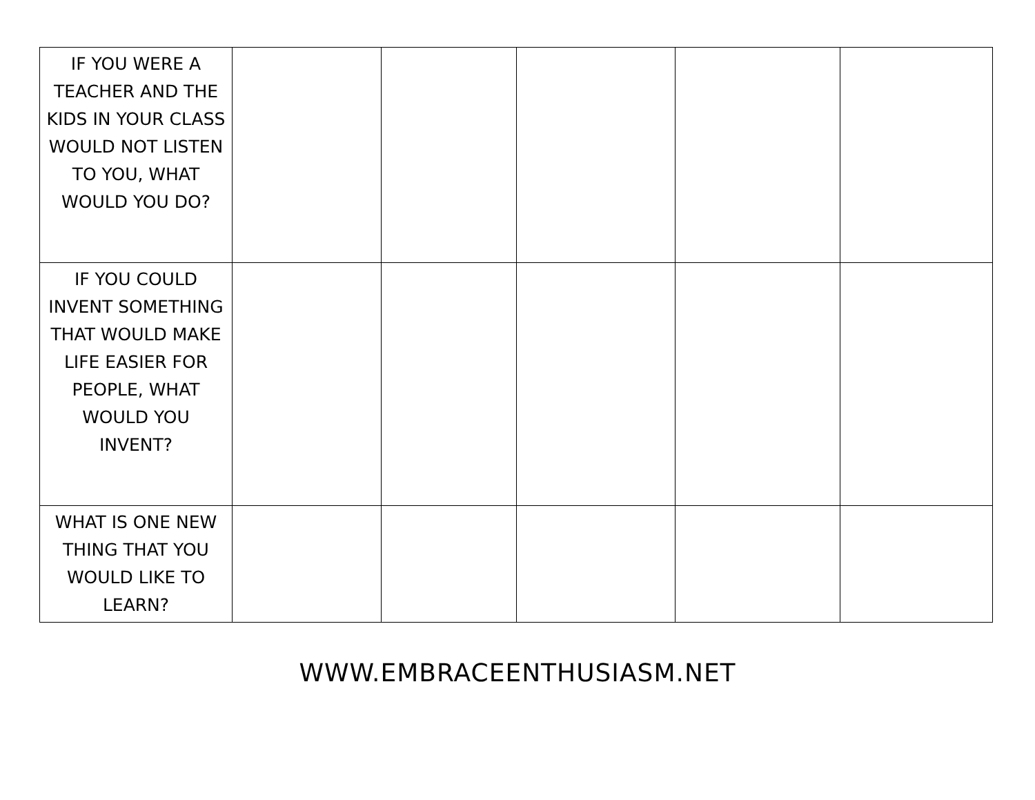| IF YOU WERE A TEACHER AND THE KIDS IN YOUR CLASS WOULD NOT LISTEN TO YOU, WHAT WOULD YOU DO? | | | | | |
| IF YOU COULD INVENT SOMETHING THAT WOULD MAKE LIFE EASIER FOR PEOPLE, WHAT WOULD YOU INVENT? | | | | | |
| WHAT IS ONE NEW THING THAT YOU WOULD LIKE TO LEARN? | | | | | |
WWW.EMBRACEENTHUSIASM.NET